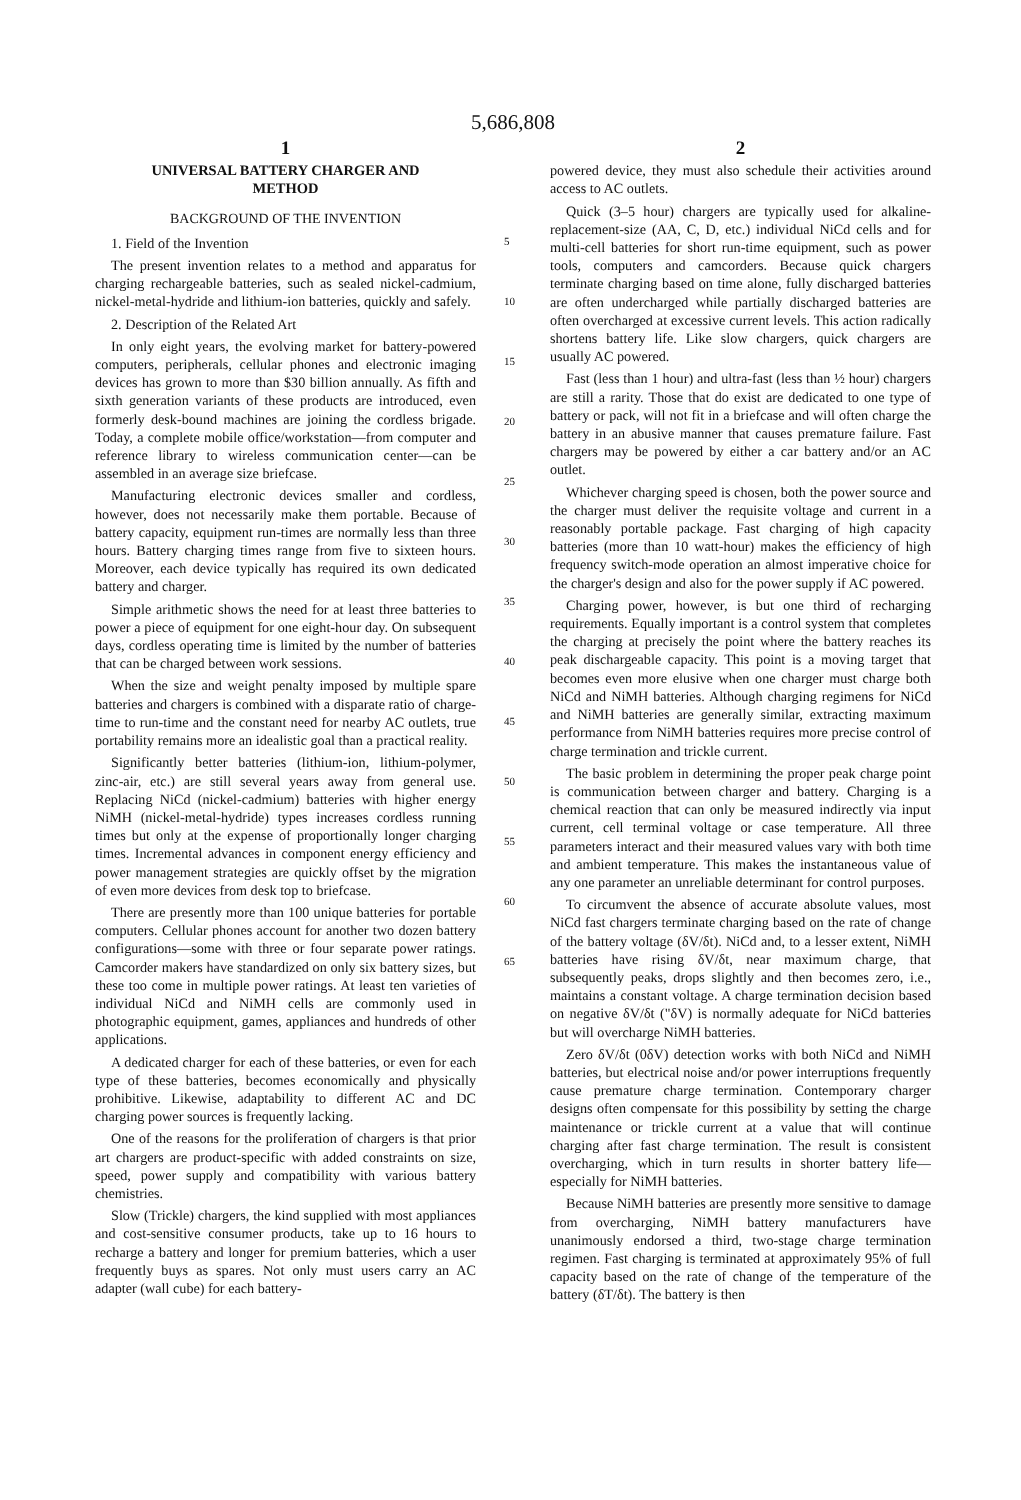5,686,808
1
UNIVERSAL BATTERY CHARGER AND
METHOD
BACKGROUND OF THE INVENTION
1. Field of the Invention
The present invention relates to a method and apparatus for charging rechargeable batteries, such as sealed nickel-cadmium, nickel-metal-hydride and lithium-ion batteries, quickly and safely.
2. Description of the Related Art
In only eight years, the evolving market for battery-powered computers, peripherals, cellular phones and electronic imaging devices has grown to more than $30 billion annually. As fifth and sixth generation variants of these products are introduced, even formerly desk-bound machines are joining the cordless brigade. Today, a complete mobile office/workstation—from computer and reference library to wireless communication center—can be assembled in an average size briefcase.
Manufacturing electronic devices smaller and cordless, however, does not necessarily make them portable. Because of battery capacity, equipment run-times are normally less than three hours. Battery charging times range from five to sixteen hours. Moreover, each device typically has required its own dedicated battery and charger.
Simple arithmetic shows the need for at least three batteries to power a piece of equipment for one eight-hour day. On subsequent days, cordless operating time is limited by the number of batteries that can be charged between work sessions.
When the size and weight penalty imposed by multiple spare batteries and chargers is combined with a disparate ratio of charge-time to run-time and the constant need for nearby AC outlets, true portability remains more an idealistic goal than a practical reality.
Significantly better batteries (lithium-ion, lithium-polymer, zinc-air, etc.) are still several years away from general use. Replacing NiCd (nickel-cadmium) batteries with higher energy NiMH (nickel-metal-hydride) types increases cordless running times but only at the expense of proportionally longer charging times. Incremental advances in component energy efficiency and power management strategies are quickly offset by the migration of even more devices from desk top to briefcase.
There are presently more than 100 unique batteries for portable computers. Cellular phones account for another two dozen battery configurations—some with three or four separate power ratings. Camcorder makers have standardized on only six battery sizes, but these too come in multiple power ratings. At least ten varieties of individual NiCd and NiMH cells are commonly used in photographic equipment, games, appliances and hundreds of other applications.
A dedicated charger for each of these batteries, or even for each type of these batteries, becomes economically and physically prohibitive. Likewise, adaptability to different AC and DC charging power sources is frequently lacking.
One of the reasons for the proliferation of chargers is that prior art chargers are product-specific with added constraints on size, speed, power supply and compatibility with various battery chemistries.
Slow (Trickle) chargers, the kind supplied with most appliances and cost-sensitive consumer products, take up to 16 hours to recharge a battery and longer for premium batteries, which a user frequently buys as spares. Not only must users carry an AC adapter (wall cube) for each battery-
5
10
15
20
25
30
35
40
45
50
55
60
65
2
powered device, they must also schedule their activities around access to AC outlets.
Quick (3–5 hour) chargers are typically used for alkaline-replacement-size (AA, C, D, etc.) individual NiCd cells and for multi-cell batteries for short run-time equipment, such as power tools, computers and camcorders. Because quick chargers terminate charging based on time alone, fully discharged batteries are often undercharged while partially discharged batteries are often overcharged at excessive current levels. This action radically shortens battery life. Like slow chargers, quick chargers are usually AC powered.
Fast (less than 1 hour) and ultra-fast (less than ½ hour) chargers are still a rarity. Those that do exist are dedicated to one type of battery or pack, will not fit in a briefcase and will often charge the battery in an abusive manner that causes premature failure. Fast chargers may be powered by either a car battery and/or an AC outlet.
Whichever charging speed is chosen, both the power source and the charger must deliver the requisite voltage and current in a reasonably portable package. Fast charging of high capacity batteries (more than 10 watt-hour) makes the efficiency of high frequency switch-mode operation an almost imperative choice for the charger's design and also for the power supply if AC powered.
Charging power, however, is but one third of recharging requirements. Equally important is a control system that completes the charging at precisely the point where the battery reaches its peak dischargeable capacity. This point is a moving target that becomes even more elusive when one charger must charge both NiCd and NiMH batteries. Although charging regimens for NiCd and NiMH batteries are generally similar, extracting maximum performance from NiMH batteries requires more precise control of charge termination and trickle current.
The basic problem in determining the proper peak charge point is communication between charger and battery. Charging is a chemical reaction that can only be measured indirectly via input current, cell terminal voltage or case temperature. All three parameters interact and their measured values vary with both time and ambient temperature. This makes the instantaneous value of any one parameter an unreliable determinant for control purposes.
To circumvent the absence of accurate absolute values, most NiCd fast chargers terminate charging based on the rate of change of the battery voltage (δV/δt). NiCd and, to a lesser extent, NiMH batteries have rising δV/δt, near maximum charge, that subsequently peaks, drops slightly and then becomes zero, i.e., maintains a constant voltage. A charge termination decision based on negative δV/δt ("δV) is normally adequate for NiCd batteries but will overcharge NiMH batteries.
Zero δV/δt (0δV) detection works with both NiCd and NiMH batteries, but electrical noise and/or power interruptions frequently cause premature charge termination. Contemporary charger designs often compensate for this possibility by setting the charge maintenance or trickle current at a value that will continue charging after fast charge termination. The result is consistent overcharging, which in turn results in shorter battery life—especially for NiMH batteries.
Because NiMH batteries are presently more sensitive to damage from overcharging, NiMH battery manufacturers have unanimously endorsed a third, two-stage charge termination regimen. Fast charging is terminated at approximately 95% of full capacity based on the rate of change of the temperature of the battery (δT/δt). The battery is then